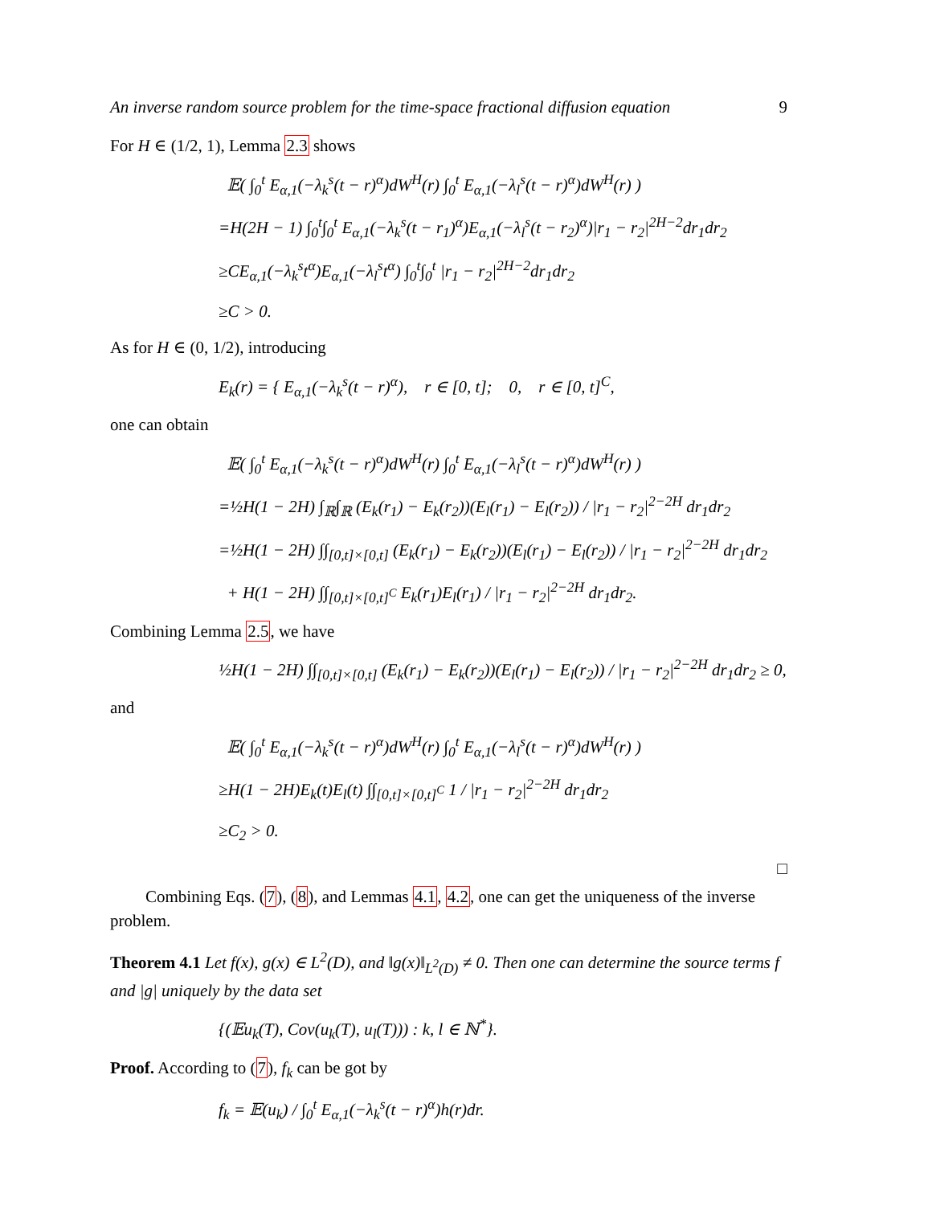An inverse random source problem for the time-space fractional diffusion equation 9
For H ∈ (1/2, 1), Lemma 2.3 shows
𝔼( ∫<sub>0</sub><sup>t</sup> E<sub>α,1</sub>(−λ<sub>k</sub><sup>s</sup>(t − r)<sup>α</sup>)dW<sup>H</sup>(r) ∫<sub>0</sub><sup>t</sup> E<sub>α,1</sub>(−λ<sub>l</sub><sup>s</sup>(t − r)<sup>α</sup>)dW<sup>H</sup>(r) )
=H(2H − 1) ∫<sub>0</sub><sup>t</sup>∫<sub>0</sub><sup>t</sup> E<sub>α,1</sub>(−λ<sub>k</sub><sup>s</sup>(t − r<sub>1</sub>)<sup>α</sup>)E<sub>α,1</sub>(−λ<sub>l</sub><sup>s</sup>(t − r<sub>2</sub>)<sup>α</sup>)|r<sub>1</sub> − r<sub>2</sub>|<sup>2H−2</sup>dr<sub>1</sub>dr<sub>2</sub>
≥CE<sub>α,1</sub>(−λ<sub>k</sub><sup>s</sup>t<sup>α</sup>)E<sub>α,1</sub>(−λ<sub>l</sub><sup>s</sup>t<sup>α</sup>) ∫<sub>0</sub><sup>t</sup>∫<sub>0</sub><sup>t</sup> |r<sub>1</sub> − r<sub>2</sub>|<sup>2H−2</sup>dr<sub>1</sub>dr<sub>2</sub>
≥C > 0.
As for H ∈ (0, 1/2), introducing
E<sub>k</sub>(r) = { E<sub>α,1</sub>(−λ<sub>k</sub><sup>s</sup>(t − r)<sup>α</sup>), r ∈ [0, t]; 0, r ∈ [0, t]<sup>C</sup>,
one can obtain
𝔼( ∫<sub>0</sub><sup>t</sup> E<sub>α,1</sub>(−λ<sub>k</sub><sup>s</sup>(t − r)<sup>α</sup>)dW<sup>H</sup>(r) ∫<sub>0</sub><sup>t</sup> E<sub>α,1</sub>(−λ<sub>l</sub><sup>s</sup>(t − r)<sup>α</sup>)dW<sup>H</sup>(r) )
=½H(1 − 2H) ∫<sub>ℝ</sub>∫<sub>ℝ</sub> (E<sub>k</sub>(r<sub>1</sub>) − E<sub>k</sub>(r<sub>2</sub>))(E<sub>l</sub>(r<sub>1</sub>) − E<sub>l</sub>(r<sub>2</sub>)) / |r<sub>1</sub> − r<sub>2</sub>|<sup>2−2H</sup> dr<sub>1</sub>dr<sub>2</sub>
=½H(1 − 2H) ∫∫<sub>[0,t]×[0,t]</sub> (E<sub>k</sub>(r<sub>1</sub>) − E<sub>k</sub>(r<sub>2</sub>))(E<sub>l</sub>(r<sub>1</sub>) − E<sub>l</sub>(r<sub>2</sub>)) / |r<sub>1</sub> − r<sub>2</sub>|<sup>2−2H</sup> dr<sub>1</sub>dr<sub>2</sub>
+ H(1 − 2H) ∫∫<sub>[0,t]×[0,t]<sup>C</sup></sub> E<sub>k</sub>(r<sub>1</sub>)E<sub>l</sub>(r<sub>1</sub>) / |r<sub>1</sub> − r<sub>2</sub>|<sup>2−2H</sup> dr<sub>1</sub>dr<sub>2</sub>.
Combining Lemma 2.5, we have
½H(1 − 2H) ∫∫<sub>[0,t]×[0,t]</sub> (E<sub>k</sub>(r<sub>1</sub>) − E<sub>k</sub>(r<sub>2</sub>))(E<sub>l</sub>(r<sub>1</sub>) − E<sub>l</sub>(r<sub>2</sub>)) / |r<sub>1</sub> − r<sub>2</sub>|<sup>2−2H</sup> dr<sub>1</sub>dr<sub>2</sub> ≥ 0,
and
𝔼( ∫<sub>0</sub><sup>t</sup> E<sub>α,1</sub>(−λ<sub>k</sub><sup>s</sup>(t − r)<sup>α</sup>)dW<sup>H</sup>(r) ∫<sub>0</sub><sup>t</sup> E<sub>α,1</sub>(−λ<sub>l</sub><sup>s</sup>(t − r)<sup>α</sup>)dW<sup>H</sup>(r) )
≥H(1 − 2H)E<sub>k</sub>(t)E<sub>l</sub>(t) ∫∫<sub>[0,t]×[0,t]<sup>C</sup></sub> 1 / |r<sub>1</sub> − r<sub>2</sub>|<sup>2−2H</sup> dr<sub>1</sub>dr<sub>2</sub>
≥C<sub>2</sub> > 0.
□
Combining Eqs. (7), (8), and Lemmas 4.1, 4.2, one can get the uniqueness of the inverse problem.
Theorem 4.1 Let f(x), g(x) ∈ L<sup>2</sup>(D), and ‖g(x)‖<sub>L<sup>2</sup>(D)</sub> ≠ 0. Then one can determine the source terms f and |g| uniquely by the data set
{(𝔼u<sub>k</sub>(T), Cov(u<sub>k</sub>(T), u<sub>l</sub>(T))) : k, l ∈ ℕ<sup>*</sup>}.
Proof. According to (7), f<sub>k</sub> can be got by
f<sub>k</sub> = 𝔼(u<sub>k</sub>) / ∫<sub>0</sub><sup>t</sup> E<sub>α,1</sub>(−λ<sub>k</sub><sup>s</sup>(t − r)<sup>α</sup>)h(r)dr.